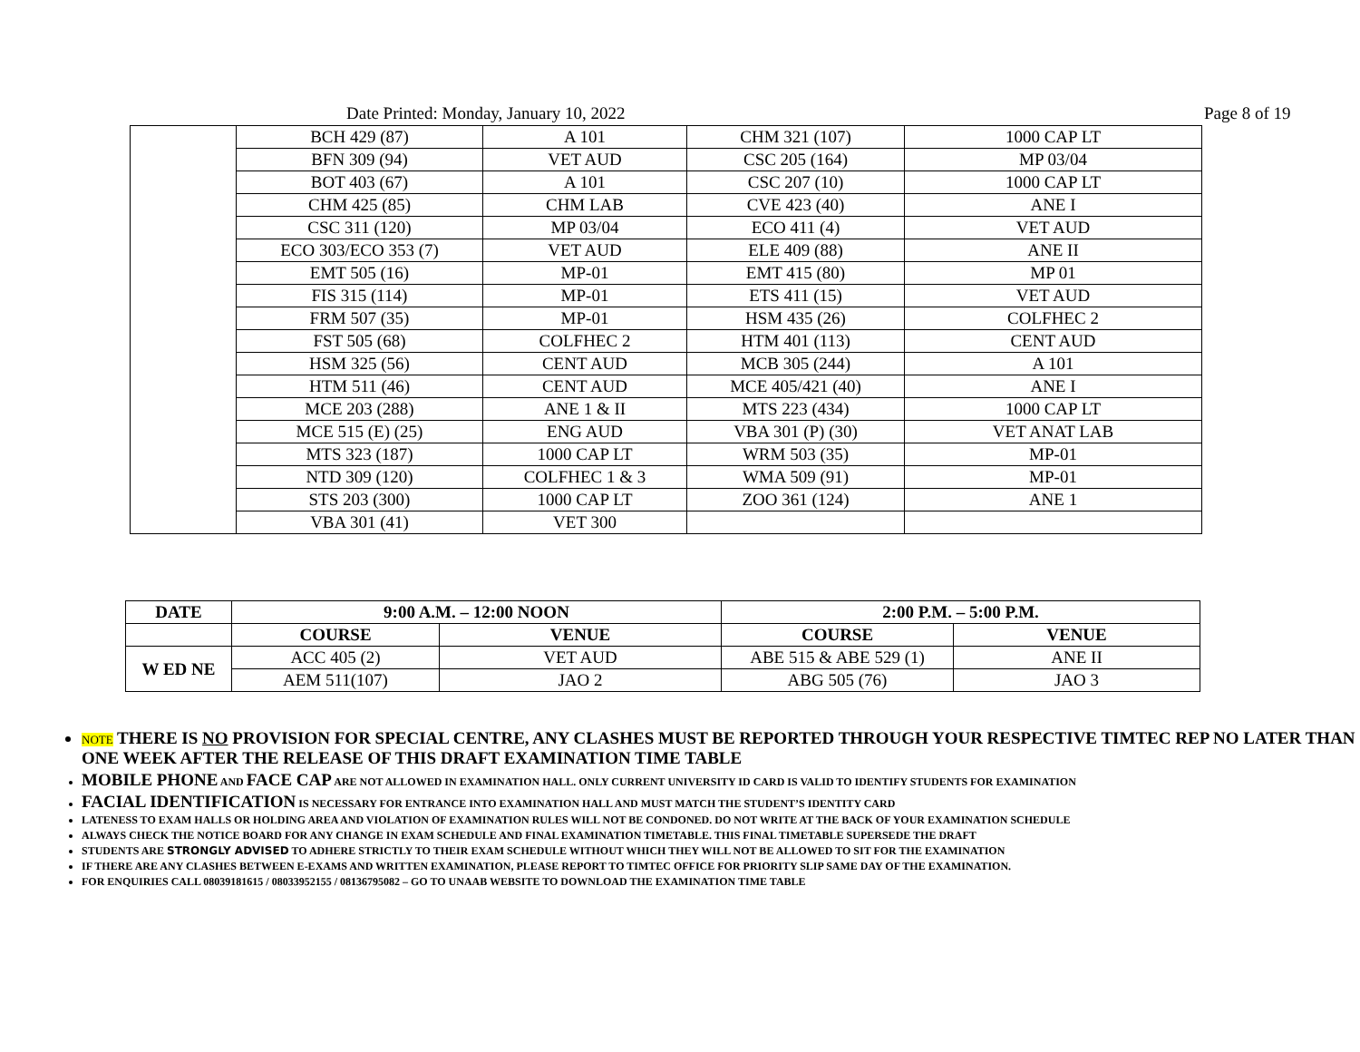Date Printed: Monday, January 10, 2022 Page 8 of 19
| | BCH 429 (87) | A 101 | CHM 321 (107) | 1000 CAP LT |
| | BFN 309 (94) | VET AUD | CSC 205 (164) | MP 03/04 |
| | BOT 403 (67) | A 101 | CSC 207 (10) | 1000 CAP LT |
| | CHM 425 (85) | CHM LAB | CVE 423 (40) | ANE I |
| | CSC 311 (120) | MP 03/04 | ECO 411 (4) | VET AUD |
| | ECO 303/ECO 353 (7) | VET AUD | ELE 409 (88) | ANE II |
| | EMT 505 (16) | MP-01 | EMT 415 (80) | MP 01 |
| | FIS 315 (114) | MP-01 | ETS 411 (15) | VET AUD |
| | FRM 507 (35) | MP-01 | HSM 435 (26) | COLFHEC 2 |
| | FST 505 (68) | COLFHEC 2 | HTM 401 (113) | CENT AUD |
| | HSM 325 (56) | CENT AUD | MCB 305 (244) | A 101 |
| | HTM 511 (46) | CENT AUD | MCE 405/421 (40) | ANE I |
| | MCE 203 (288) | ANE 1 & II | MTS 223 (434) | 1000 CAP LT |
| | MCE 515 (E) (25) | ENG AUD | VBA 301 (P) (30) | VET ANAT LAB |
| | MTS 323 (187) | 1000 CAP LT | WRM 503 (35) | MP-01 |
| | NTD 309 (120) | COLFHEC 1 & 3 | WMA 509 (91) | MP-01 |
| | STS 203 (300) | 1000 CAP LT | ZOO 361 (124) | ANE 1 |
| | VBA 301 (41) | VET 300 | | |
| DATE | 9:00 A.M. – 12:00 NOON | | 2:00 P.M. – 5:00 P.M. | |
| --- | --- | --- | --- | --- |
| | COURSE | VENUE | COURSE | VENUE |
| W ED NE | ACC 405 (2) | VET AUD | ABE 515 & ABE 529 (1) | ANE II |
| | AEM 511(107) | JAO 2 | ABG 505 (76) | JAO 3 |
NOTE THERE IS NO PROVISION FOR SPECIAL CENTRE, ANY CLASHES MUST BE REPORTED THROUGH YOUR RESPECTIVE TIMTEC REP NO LATER THAN ONE WEEK AFTER THE RELEASE OF THIS DRAFT EXAMINATION TIME TABLE
MOBILE PHONE AND FACE CAP ARE NOT ALLOWED IN EXAMINATION HALL. ONLY CURRENT UNIVERSITY ID CARD IS VALID TO IDENTIFY STUDENTS FOR EXAMINATION
FACIAL IDENTIFICATION IS NECESSARY FOR ENTRANCE INTO EXAMINATION HALL AND MUST MATCH THE STUDENT’S IDENTITY CARD
LATENESS TO EXAM HALLS OR HOLDING AREA AND VIOLATION OF EXAMINATION RULES WILL NOT BE CONDONED. DO NOT WRITE AT THE BACK OF YOUR EXAMINATION SCHEDULE
ALWAYS CHECK THE NOTICE BOARD FOR ANY CHANGE IN EXAM SCHEDULE AND FINAL EXAMINATION TIMETABLE. THIS FINAL TIMETABLE SUPERSEDE THE DRAFT
STUDENTS ARE STRONGLY ADVISED TO ADHERE STRICTLY TO THEIR EXAM SCHEDULE WITHOUT WHICH THEY WILL NOT BE ALLOWED TO SIT FOR THE EXAMINATION
IF THERE ARE ANY CLASHES BETWEEN E-EXAMS AND WRITTEN EXAMINATION, PLEASE REPORT TO TIMTEC OFFICE FOR PRIORITY SLIP SAME DAY OF THE EXAMINATION.
FOR ENQUIRIES CALL 08039181615 / 08033952155 / 08136795082 – GO TO UNAAB WEBSITE TO DOWNLOAD THE EXAMINATION TIME TABLE